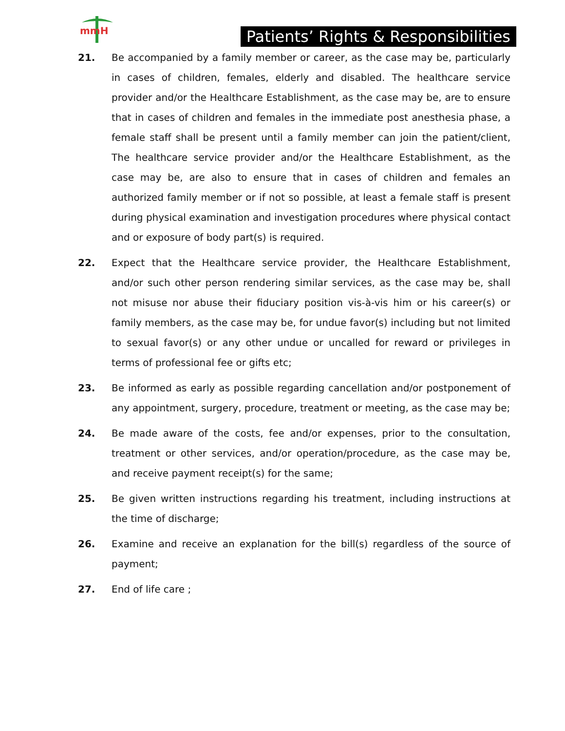mmH
Patients’ Rights & Responsibilities
21. Be accompanied by a family member or career, as the case may be, particularly in cases of children, females, elderly and disabled. The healthcare service provider and/or the Healthcare Establishment, as the case may be, are to ensure that in cases of children and females in the immediate post anesthesia phase, a female staff shall be present until a family member can join the patient/client, The healthcare service provider and/or the Healthcare Establishment, as the case may be, are also to ensure that in cases of children and females an authorized family member or if not so possible, at least a female staff is present during physical examination and investigation procedures where physical contact and or exposure of body part(s) is required.
22. Expect that the Healthcare service provider, the Healthcare Establishment, and/or such other person rendering similar services, as the case may be, shall not misuse nor abuse their fiduciary position vis-à-vis him or his career(s) or family members, as the case may be, for undue favor(s) including but not limited to sexual favor(s) or any other undue or uncalled for reward or privileges in terms of professional fee or gifts etc;
23. Be informed as early as possible regarding cancellation and/or postponement of any appointment, surgery, procedure, treatment or meeting, as the case may be;
24. Be made aware of the costs, fee and/or expenses, prior to the consultation, treatment or other services, and/or operation/procedure, as the case may be, and receive payment receipt(s) for the same;
25. Be given written instructions regarding his treatment, including instructions at the time of discharge;
26. Examine and receive an explanation for the bill(s) regardless of the source of payment;
27. End of life care ;